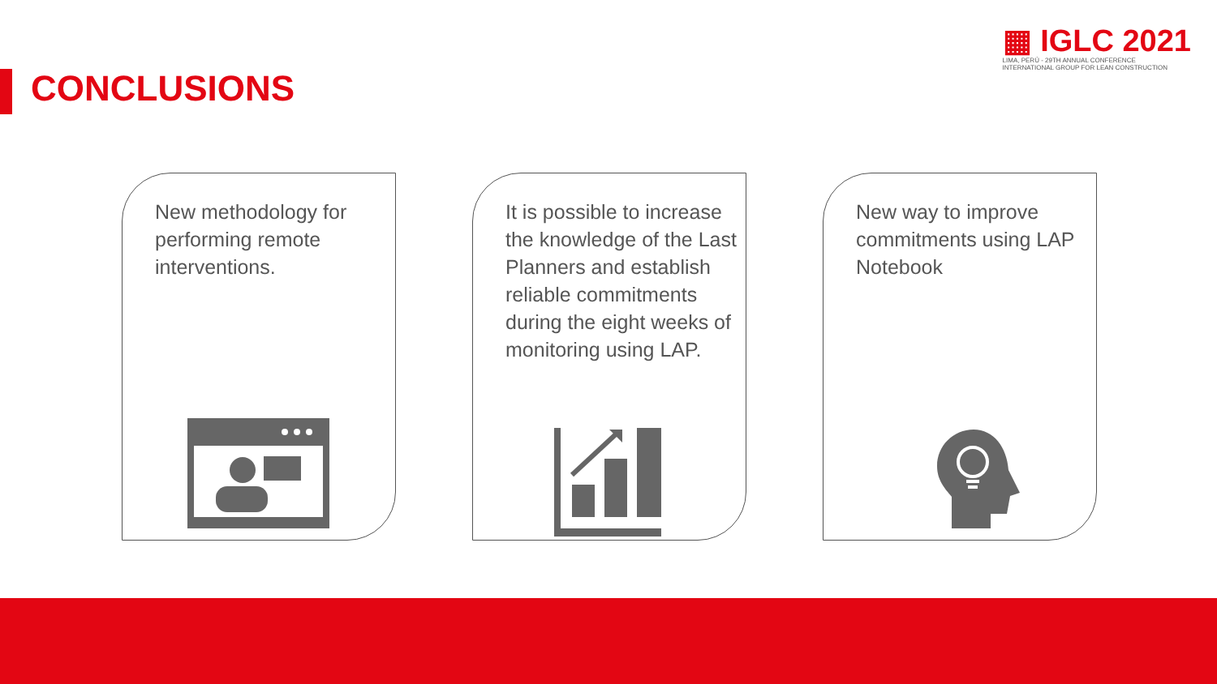CONCLUSIONS
▦ IGLC 2021
LIMA, PERÚ - 29TH ANNUAL CONFERENCE
INTERNATIONAL GROUP FOR LEAN CONSTRUCTION
New methodology for performing remote interventions.
It is possible to increase the knowledge of the Last Planners and establish reliable commitments during the eight weeks of monitoring using LAP.
New way to improve commitments using LAP Notebook